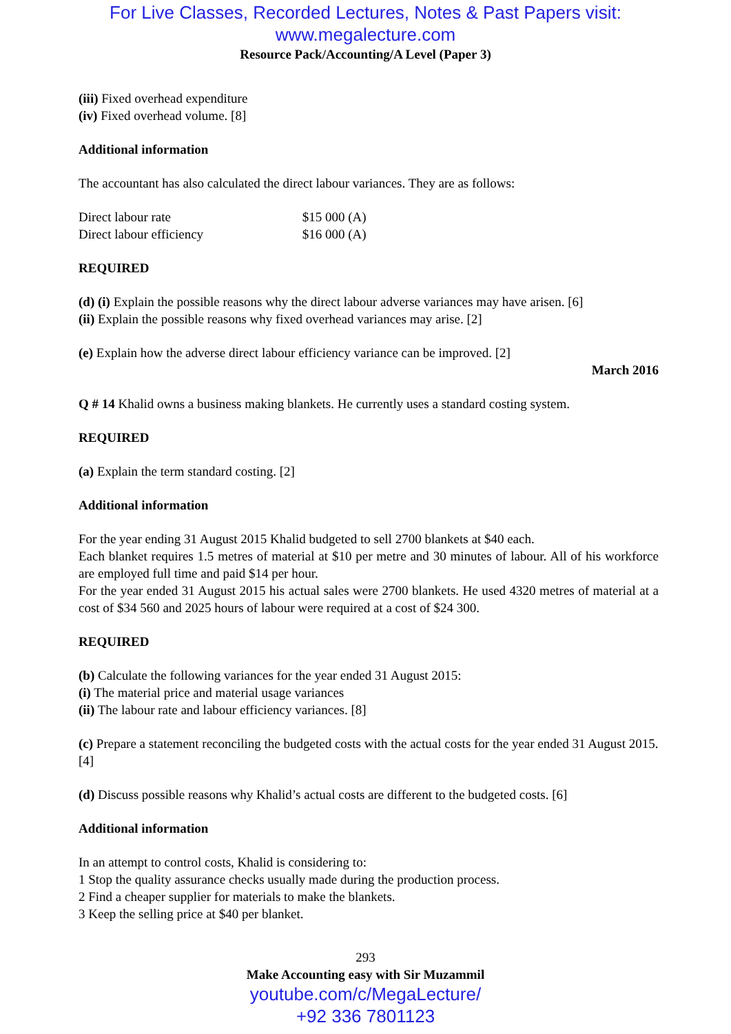For Live Classes, Recorded Lectures, Notes & Past Papers visit:
www.megalecture.com
Resource Pack/Accounting/A Level (Paper 3)
(iii) Fixed overhead expenditure
(iv) Fixed overhead volume. [8]
Additional information
The accountant has also calculated the direct labour variances. They are as follows:
Direct labour rate $15 000 (A)
Direct labour efficiency $16 000 (A)
REQUIRED
(d) (i) Explain the possible reasons why the direct labour adverse variances may have arisen. [6]
(ii) Explain the possible reasons why fixed overhead variances may arise. [2]
(e) Explain how the adverse direct labour efficiency variance can be improved. [2]
March 2016
Q # 14 Khalid owns a business making blankets. He currently uses a standard costing system.
REQUIRED
(a) Explain the term standard costing. [2]
Additional information
For the year ending 31 August 2015 Khalid budgeted to sell 2700 blankets at $40 each.
Each blanket requires 1.5 metres of material at $10 per metre and 30 minutes of labour. All of his workforce are employed full time and paid $14 per hour.
For the year ended 31 August 2015 his actual sales were 2700 blankets. He used 4320 metres of material at a cost of $34 560 and 2025 hours of labour were required at a cost of $24 300.
REQUIRED
(b) Calculate the following variances for the year ended 31 August 2015:
(i) The material price and material usage variances
(ii) The labour rate and labour efficiency variances. [8]
(c) Prepare a statement reconciling the budgeted costs with the actual costs for the year ended 31 August 2015. [4]
(d) Discuss possible reasons why Khalid’s actual costs are different to the budgeted costs. [6]
Additional information
In an attempt to control costs, Khalid is considering to:
1 Stop the quality assurance checks usually made during the production process.
2 Find a cheaper supplier for materials to make the blankets.
3 Keep the selling price at $40 per blanket.
293
Make Accounting easy with Sir Muzammil
youtube.com/c/MegaLecture/
+92 336 7801123